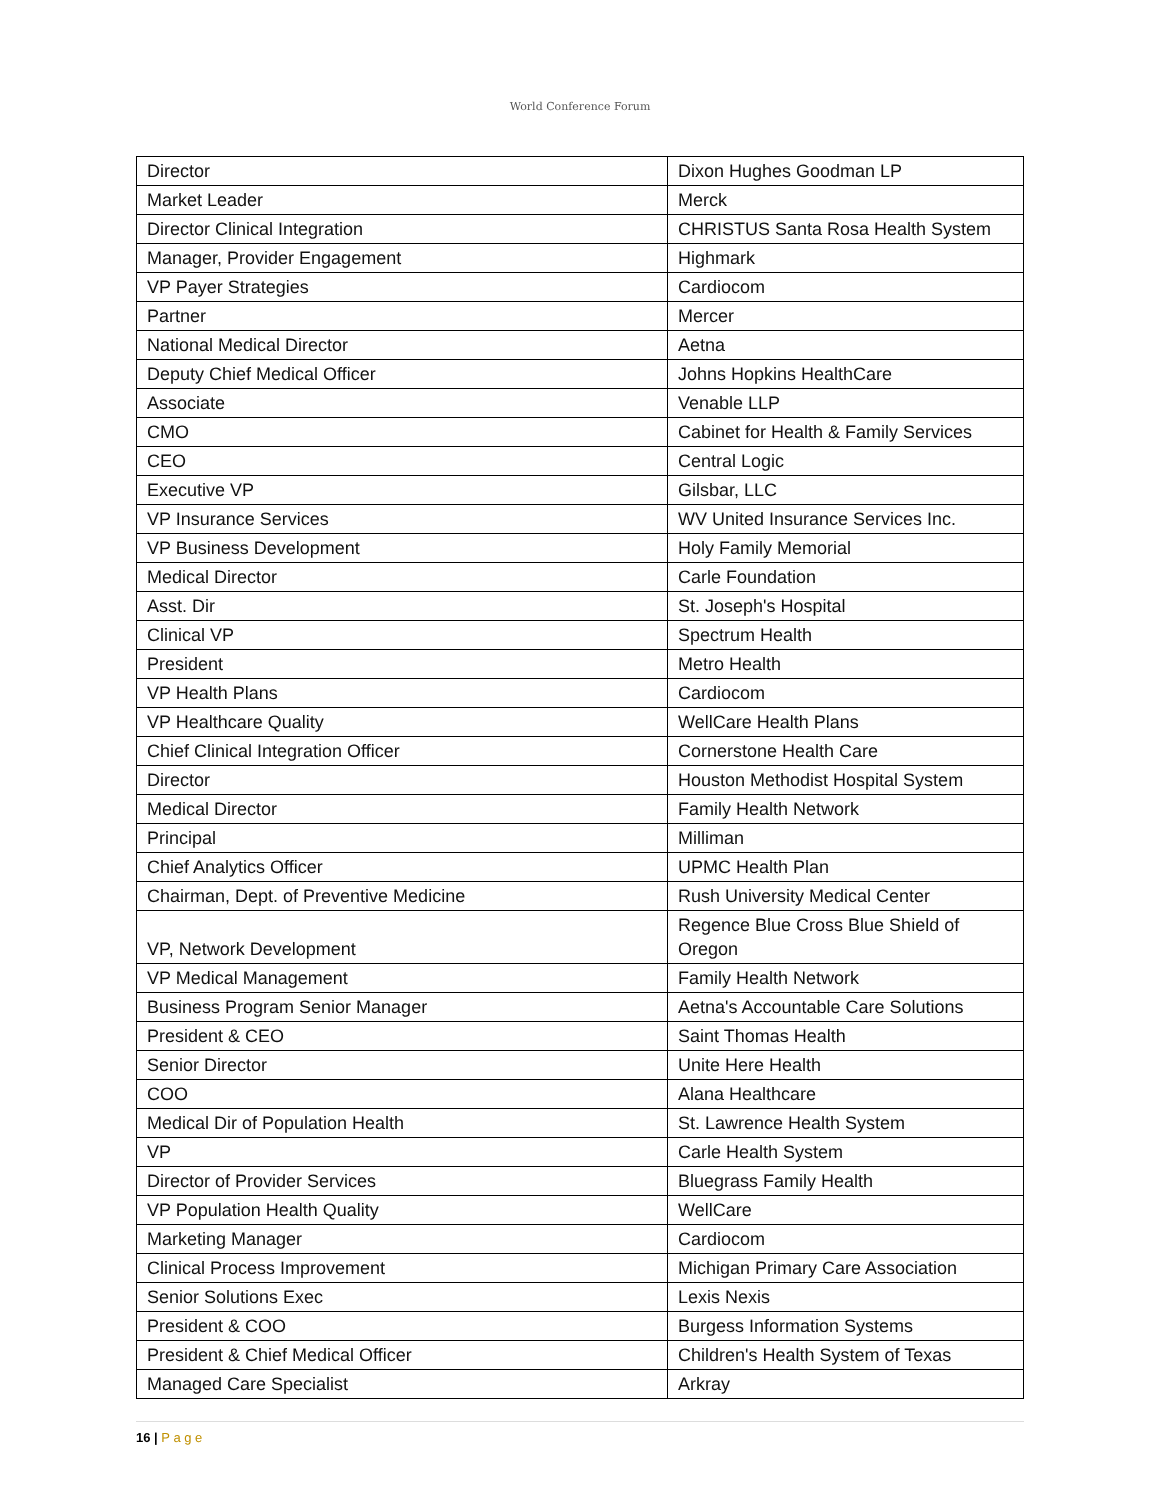World Conference Forum
| Director | Dixon Hughes Goodman LP |
| Market Leader | Merck |
| Director Clinical Integration | CHRISTUS Santa Rosa Health System |
| Manager, Provider Engagement | Highmark |
| VP Payer Strategies | Cardiocom |
| Partner | Mercer |
| National Medical Director | Aetna |
| Deputy Chief Medical Officer | Johns Hopkins HealthCare |
| Associate | Venable LLP |
| CMO | Cabinet for Health & Family Services |
| CEO | Central Logic |
| Executive VP | Gilsbar, LLC |
| VP Insurance Services | WV United Insurance Services Inc. |
| VP Business Development | Holy Family Memorial |
| Medical Director | Carle Foundation |
| Asst. Dir | St. Joseph's Hospital |
| Clinical VP | Spectrum Health |
| President | Metro Health |
| VP Health Plans | Cardiocom |
| VP Healthcare Quality | WellCare Health Plans |
| Chief Clinical Integration Officer | Cornerstone Health Care |
| Director | Houston Methodist Hospital System |
| Medical Director | Family Health Network |
| Principal | Milliman |
| Chief Analytics Officer | UPMC Health Plan |
| Chairman, Dept. of Preventive Medicine | Rush University Medical Center |
| VP, Network Development | Regence Blue Cross Blue Shield of Oregon |
| VP Medical Management | Family Health Network |
| Business Program Senior Manager | Aetna's Accountable Care Solutions |
| President & CEO | Saint Thomas Health |
| Senior Director | Unite Here Health |
| COO | Alana Healthcare |
| Medical Dir of Population Health | St. Lawrence Health System |
| VP | Carle Health System |
| Director of Provider Services | Bluegrass Family Health |
| VP Population Health Quality | WellCare |
| Marketing Manager | Cardiocom |
| Clinical Process Improvement | Michigan Primary Care Association |
| Senior Solutions Exec | Lexis Nexis |
| President & COO | Burgess Information Systems |
| President & Chief Medical Officer | Children's Health System of Texas |
| Managed Care Specialist | Arkray |
16 | P a g e